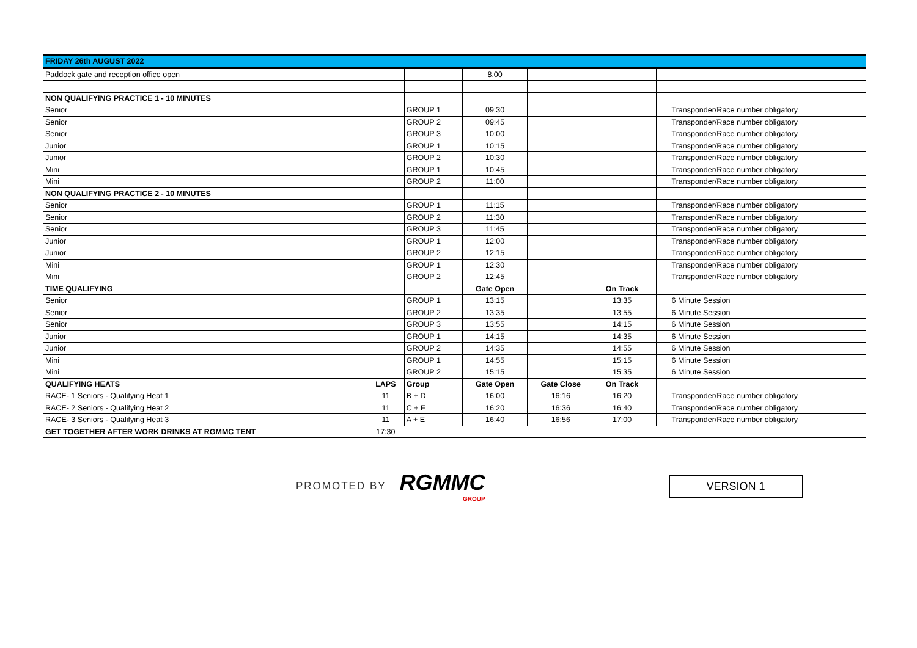| FRIDAY 26th AUGUST 2022 | | | | | | | | | |
| Paddock gate and reception office open | | | 8.00 | | | | | | |
| NON QUALIFYING PRACTICE 1 - 10 MINUTES | | | | | | | | | |
| Senior | | GROUP 1 | 09:30 | | | | | | Transponder/Race number obligatory |
| Senior | | GROUP 2 | 09:45 | | | | | | Transponder/Race number obligatory |
| Senior | | GROUP 3 | 10:00 | | | | | | Transponder/Race number obligatory |
| Junior | | GROUP 1 | 10:15 | | | | | | Transponder/Race number obligatory |
| Junior | | GROUP 2 | 10:30 | | | | | | Transponder/Race number obligatory |
| Mini | | GROUP 1 | 10:45 | | | | | | Transponder/Race number obligatory |
| Mini | | GROUP 2 | 11:00 | | | | | | Transponder/Race number obligatory |
| NON QUALIFYING PRACTICE 2 - 10 MINUTES | | | | | | | | | |
| Senior | | GROUP 1 | 11:15 | | | | | | Transponder/Race number obligatory |
| Senior | | GROUP 2 | 11:30 | | | | | | Transponder/Race number obligatory |
| Senior | | GROUP 3 | 11:45 | | | | | | Transponder/Race number obligatory |
| Junior | | GROUP 1 | 12:00 | | | | | | Transponder/Race number obligatory |
| Junior | | GROUP 2 | 12:15 | | | | | | Transponder/Race number obligatory |
| Mini | | GROUP 1 | 12:30 | | | | | | Transponder/Race number obligatory |
| Mini | | GROUP 2 | 12:45 | | | | | | Transponder/Race number obligatory |
| TIME QUALIFYING | | | Gate Open | | On Track | | | | |
| Senior | | GROUP 1 | 13:15 | | 13:35 | | | | 6 Minute Session |
| Senior | | GROUP 2 | 13:35 | | 13:55 | | | | 6 Minute Session |
| Senior | | GROUP 3 | 13:55 | | 14:15 | | | | 6 Minute Session |
| Junior | | GROUP 1 | 14:15 | | 14:35 | | | | 6 Minute Session |
| Junior | | GROUP 2 | 14:35 | | 14:55 | | | | 6 Minute Session |
| Mini | | GROUP 1 | 14:55 | | 15:15 | | | | 6 Minute Session |
| Mini | | GROUP 2 | 15:15 | | 15:35 | | | | 6 Minute Session |
| QUALIFYING HEATS | LAPS | Group | Gate Open | Gate Close | On Track | | | | |
| RACE- 1 Seniors - Qualifying Heat 1 | 11 | B + D | 16:00 | 16:16 | 16:20 | | | | Transponder/Race number obligatory |
| RACE- 2 Seniors - Qualifying Heat 2 | 11 | C + F | 16:20 | 16:36 | 16:40 | | | | Transponder/Race number obligatory |
| RACE- 3 Seniors - Qualifying Heat 3 | 11 | A + E | 16:40 | 16:56 | 17:00 | | | | Transponder/Race number obligatory |
| GET TOGETHER AFTER WORK DRINKS AT RGMMC TENT | 17:30 | | | | | | | | |
PROMOTED BY
RGMMC
GROUP
VERSION 1